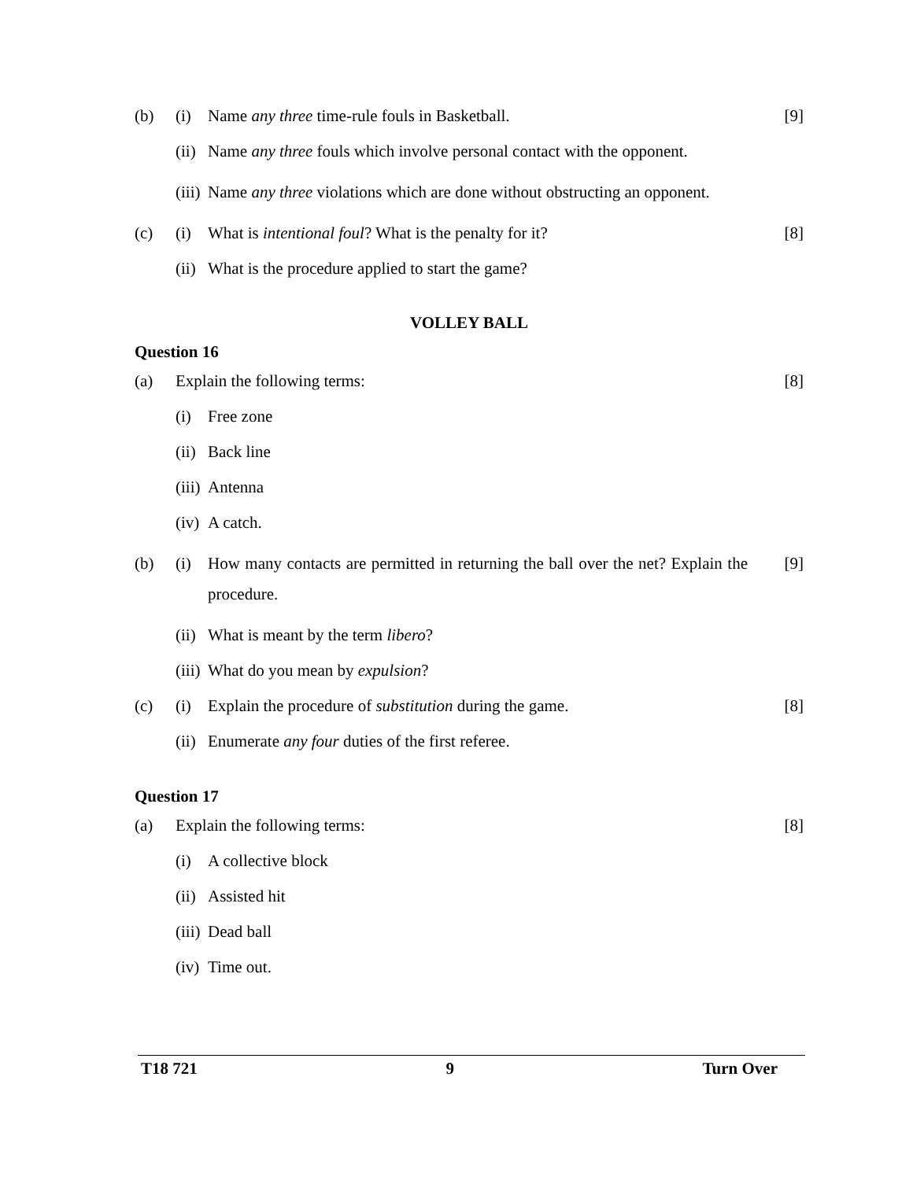(b) (i) Name any three time-rule fouls in Basketball. [9]
(ii) Name any three fouls which involve personal contact with the opponent.
(iii) Name any three violations which are done without obstructing an opponent.
(c) (i) What is intentional foul? What is the penalty for it? [8]
(ii) What is the procedure applied to start the game?
VOLLEY BALL
Question 16
(a) Explain the following terms: [8]
(i) Free zone
(ii) Back line
(iii) Antenna
(iv) A catch.
(b) (i) How many contacts are permitted in returning the ball over the net? Explain the procedure. [9]
(ii) What is meant by the term libero?
(iii) What do you mean by expulsion?
(c) (i) Explain the procedure of substitution during the game. [8]
(ii) Enumerate any four duties of the first referee.
Question 17
(a) Explain the following terms: [8]
(i) A collective block
(ii) Assisted hit
(iii) Dead ball
(iv) Time out.
T18 721 9 Turn Over